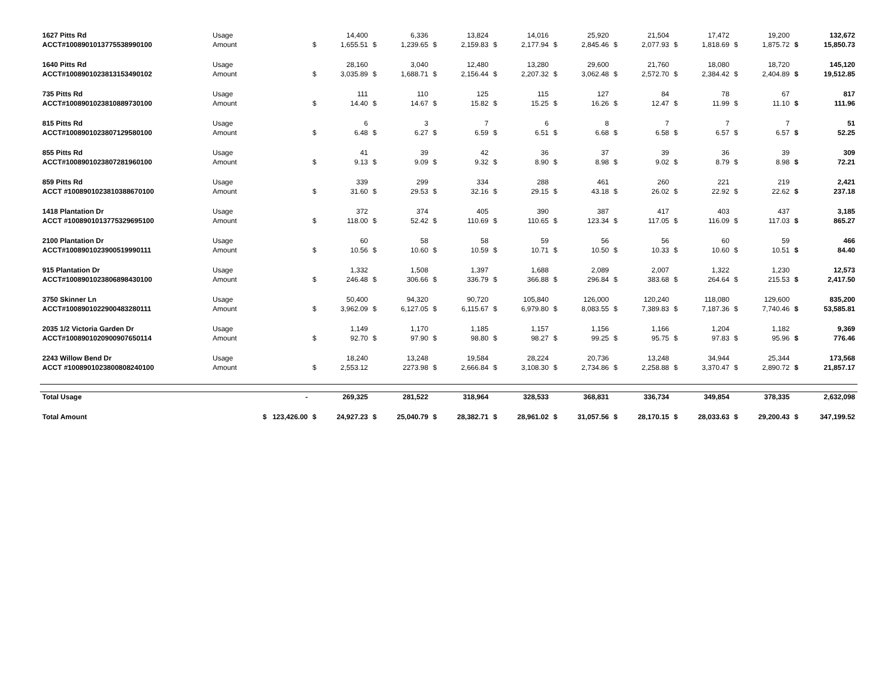| 1627 Pitts Rd | Usage | | | 14,400 | | 6,336 | | 13,824 | | 14,016 | | 25,920 | | 21,504 | | 17,472 | | 19,200 | | 132,672 |
| ACCT#1008901013775538990100 | Amount | | $ | 1,655.51 | $ | 1,239.65 | $ | 2,159.83 | $ | 2,177.94 | $ | 2,845.46 | $ | 2,077.93 | $ | 1,818.69 | $ | 1,875.72 | $ | 15,850.73 |
| 1640 Pitts Rd | Usage | | | 28,160 | | 3,040 | | 12,480 | | 13,280 | | 29,600 | | 21,760 | | 18,080 | | 18,720 | | 145,120 |
| ACCT#1008901023813153490102 | Amount | | $ | 3,035.89 | $ | 1,688.71 | $ | 2,156.44 | $ | 2,207.32 | $ | 3,062.48 | $ | 2,572.70 | $ | 2,384.42 | $ | 2,404.89 | $ | 19,512.85 |
| 735 Pitts Rd | Usage | | | 111 | | 110 | | 125 | | 115 | | 127 | | 84 | | 78 | | 67 | | 817 |
| ACCT#1008901023810889730100 | Amount | | $ | 14.40 | $ | 14.67 | $ | 15.82 | $ | 15.25 | $ | 16.26 | $ | 12.47 | $ | 11.99 | $ | 11.10 | $ | 111.96 |
| 815 Pitts Rd | Usage | | | 6 | | 3 | | 7 | | 6 | | 8 | | 7 | | 7 | | 7 | | 51 |
| ACCT#1008901023807129580100 | Amount | | $ | 6.48 | $ | 6.27 | $ | 6.59 | $ | 6.51 | $ | 6.68 | $ | 6.58 | $ | 6.57 | $ | 6.57 | $ | 52.25 |
| 855 Pitts Rd | Usage | | | 41 | | 39 | | 42 | | 36 | | 37 | | 39 | | 36 | | 39 | | 309 |
| ACCT#1008901023807281960100 | Amount | | $ | 9.13 | $ | 9.09 | $ | 9.32 | $ | 8.90 | $ | 8.98 | $ | 9.02 | $ | 8.79 | $ | 8.98 | $ | 72.21 |
| 859 Pitts Rd | Usage | | | 339 | | 299 | | 334 | | 288 | | 461 | | 260 | | 221 | | 219 | | 2,421 |
| ACCT #1008901023810388670100 | Amount | | $ | 31.60 | $ | 29.53 | $ | 32.16 | $ | 29.15 | $ | 43.18 | $ | 26.02 | $ | 22.92 | $ | 22.62 | $ | 237.18 |
| 1418 Plantation Dr | Usage | | | 372 | | 374 | | 405 | | 390 | | 387 | | 417 | | 403 | | 437 | | 3,185 |
| ACCT #1008901013775329695100 | Amount | | $ | 118.00 | $ | 52.42 | $ | 110.69 | $ | 110.65 | $ | 123.34 | $ | 117.05 | $ | 116.09 | $ | 117.03 | $ | 865.27 |
| 2100 Plantation Dr | Usage | | | 60 | | 58 | | 58 | | 59 | | 56 | | 56 | | 60 | | 59 | | 466 |
| ACCT#1008901023900519990111 | Amount | | $ | 10.56 | $ | 10.60 | $ | 10.59 | $ | 10.71 | $ | 10.50 | $ | 10.33 | $ | 10.60 | $ | 10.51 | $ | 84.40 |
| 915 Plantation Dr | Usage | | | 1,332 | | 1,508 | | 1,397 | | 1,688 | | 2,089 | | 2,007 | | 1,322 | | 1,230 | | 12,573 |
| ACCT#1008901023806898430100 | Amount | | $ | 246.48 | $ | 306.66 | $ | 336.79 | $ | 366.88 | $ | 296.84 | $ | 383.68 | $ | 264.64 | $ | 215.53 | $ | 2,417.50 |
| 3750 Skinner Ln | Usage | | | 50,400 | | 94,320 | | 90,720 | | 105,840 | | 126,000 | | 120,240 | | 118,080 | | 129,600 | | 835,200 |
| ACCT#1008901022900483280111 | Amount | | $ | 3,962.09 | $ | 6,127.05 | $ | 6,115.67 | $ | 6,979.80 | $ | 8,083.55 | $ | 7,389.83 | $ | 7,187.36 | $ | 7,740.46 | $ | 53,585.81 |
| 2035 1/2 Victoria Garden Dr | Usage | | | 1,149 | | 1,170 | | 1,185 | | 1,157 | | 1,156 | | 1,166 | | 1,204 | | 1,182 | | 9,369 |
| ACCT#1008901020900907650114 | Amount | | $ | 92.70 | $ | 97.90 | $ | 98.80 | $ | 98.27 | $ | 99.25 | $ | 95.75 | $ | 97.83 | $ | 95.96 | $ | 776.46 |
| 2243 Willow Bend Dr | Usage | | | 18,240 | | 13,248 | | 19,584 | | 28,224 | | 20,736 | | 13,248 | | 34,944 | | 25,344 | | 173,568 |
| ACCT #1008901023800808240100 | Amount | | $ | 2,553.12 | | 2273.98 | $ | 2,666.84 | $ | 3,108.30 | $ | 2,734.86 | $ | 2,258.88 | $ | 3,370.47 | $ | 2,890.72 | $ | 21,857.17 |
| Total Usage | | - | | 269,325 | | 281,522 | | 318,964 | | 328,533 | | 368,831 | | 336,734 | | 349,854 | | 378,335 | | 2,632,098 |
| Total Amount | | $ 123,426.00 | $ | 24,927.23 | $ | 25,040.79 | $ | 28,382.71 | $ | 28,961.02 | $ | 31,057.56 | $ | 28,170.15 | $ | 28,033.63 | $ | 29,200.43 | $ | 347,199.52 |